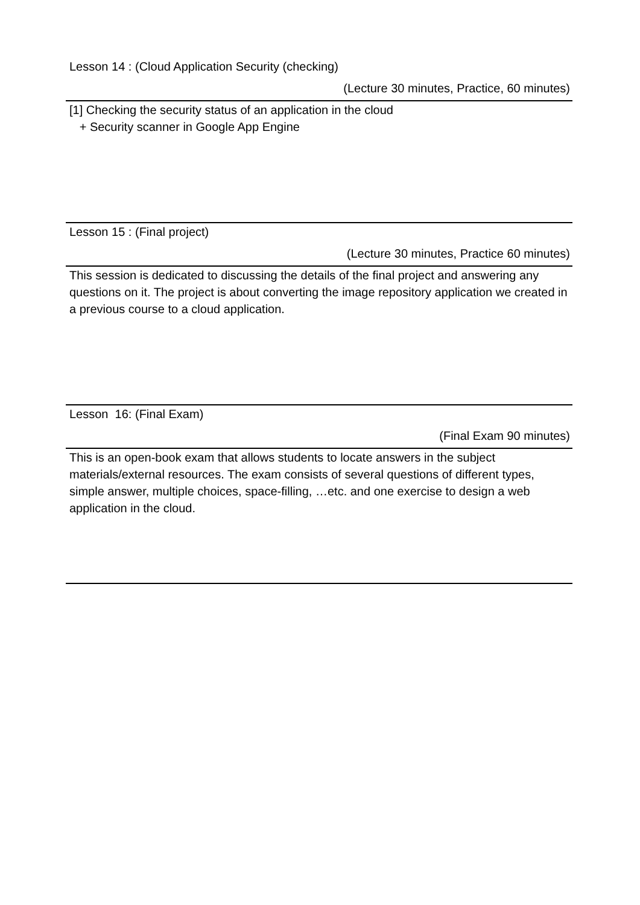Lesson 14 : (Cloud Application Security (checking)
(Lecture 30 minutes, Practice, 60 minutes)
[1] Checking the security status of an application in the cloud
+ Security scanner in Google App Engine
Lesson 15 : (Final project)
(Lecture 30 minutes, Practice 60 minutes)
This session is dedicated to discussing the details of the final project and answering any questions on it. The project is about converting the image repository application we created in a previous course to a cloud application.
Lesson 16: (Final Exam)
(Final Exam 90 minutes)
This is an open-book exam that allows students to locate answers in the subject materials/external resources. The exam consists of several questions of different types, simple answer, multiple choices, space-filling, …etc. and one exercise to design a web application in the cloud.